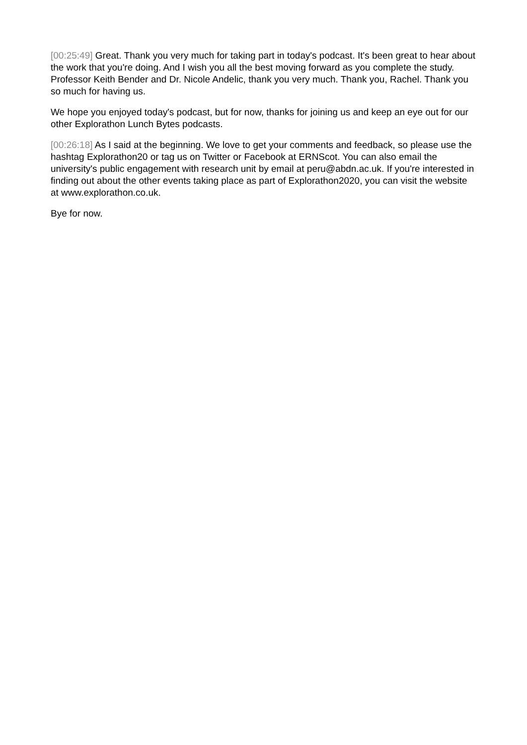[00:25:49] Great. Thank you very much for taking part in today's podcast. It's been great to hear about the work that you're doing. And I wish you all the best moving forward as you complete the study. Professor Keith Bender and Dr. Nicole Andelic, thank you very much. Thank you, Rachel. Thank you so much for having us.
We hope you enjoyed today's podcast, but for now, thanks for joining us and keep an eye out for our other Explorathon Lunch Bytes podcasts.
[00:26:18] As I said at the beginning. We love to get your comments and feedback, so please use the hashtag Explorathon20 or tag us on Twitter or Facebook at ERNScot. You can also email the university's public engagement with research unit by email at peru@abdn.ac.uk. If you're interested in finding out about the other events taking place as part of Explorathon2020, you can visit the website at www.explorathon.co.uk.
Bye for now.